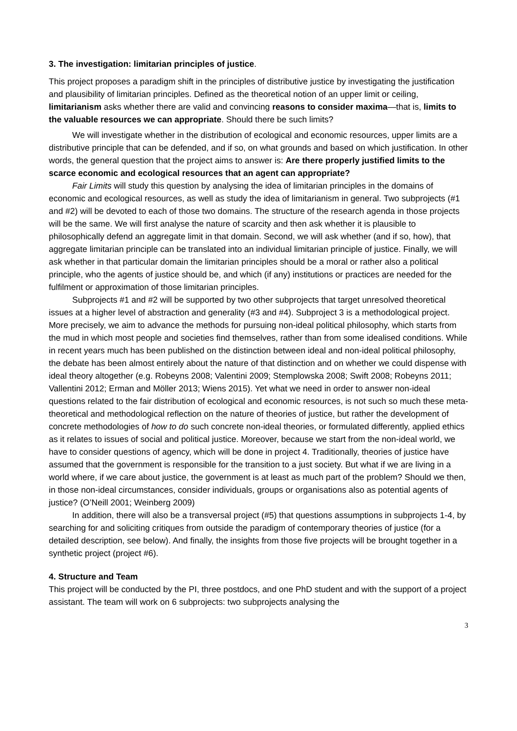3. The investigation: limitarian principles of justice.
This project proposes a paradigm shift in the principles of distributive justice by investigating the justification and plausibility of limitarian principles. Defined as the theoretical notion of an upper limit or ceiling, limitarianism asks whether there are valid and convincing reasons to consider maxima—that is, limits to the valuable resources we can appropriate. Should there be such limits?
We will investigate whether in the distribution of ecological and economic resources, upper limits are a distributive principle that can be defended, and if so, on what grounds and based on which justification. In other words, the general question that the project aims to answer is: Are there properly justified limits to the scarce economic and ecological resources that an agent can appropriate?
Fair Limits will study this question by analysing the idea of limitarian principles in the domains of economic and ecological resources, as well as study the idea of limitarianism in general. Two subprojects (#1 and #2) will be devoted to each of those two domains. The structure of the research agenda in those projects will be the same. We will first analyse the nature of scarcity and then ask whether it is plausible to philosophically defend an aggregate limit in that domain. Second, we will ask whether (and if so, how), that aggregate limitarian principle can be translated into an individual limitarian principle of justice. Finally, we will ask whether in that particular domain the limitarian principles should be a moral or rather also a political principle, who the agents of justice should be, and which (if any) institutions or practices are needed for the fulfilment or approximation of those limitarian principles.
Subprojects #1 and #2 will be supported by two other subprojects that target unresolved theoretical issues at a higher level of abstraction and generality (#3 and #4). Subproject 3 is a methodological project. More precisely, we aim to advance the methods for pursuing non-ideal political philosophy, which starts from the mud in which most people and societies find themselves, rather than from some idealised conditions. While in recent years much has been published on the distinction between ideal and non-ideal political philosophy, the debate has been almost entirely about the nature of that distinction and on whether we could dispense with ideal theory altogether (e.g. Robeyns 2008; Valentini 2009; Stemplowska 2008; Swift 2008; Robeyns 2011; Vallentini 2012; Erman and Möller 2013; Wiens 2015). Yet what we need in order to answer non-ideal questions related to the fair distribution of ecological and economic resources, is not such so much these meta-theoretical and methodological reflection on the nature of theories of justice, but rather the development of concrete methodologies of how to do such concrete non-ideal theories, or formulated differently, applied ethics as it relates to issues of social and political justice. Moreover, because we start from the non-ideal world, we have to consider questions of agency, which will be done in project 4. Traditionally, theories of justice have assumed that the government is responsible for the transition to a just society. But what if we are living in a world where, if we care about justice, the government is at least as much part of the problem? Should we then, in those non-ideal circumstances, consider individuals, groups or organisations also as potential agents of justice? (O’Neill 2001; Weinberg 2009)
In addition, there will also be a transversal project (#5) that questions assumptions in subprojects 1-4, by searching for and soliciting critiques from outside the paradigm of contemporary theories of justice (for a detailed description, see below). And finally, the insights from those five projects will be brought together in a synthetic project (project #6).
4. Structure and Team
This project will be conducted by the PI, three postdocs, and one PhD student and with the support of a project assistant. The team will work on 6 subprojects: two subprojects analysing the
3